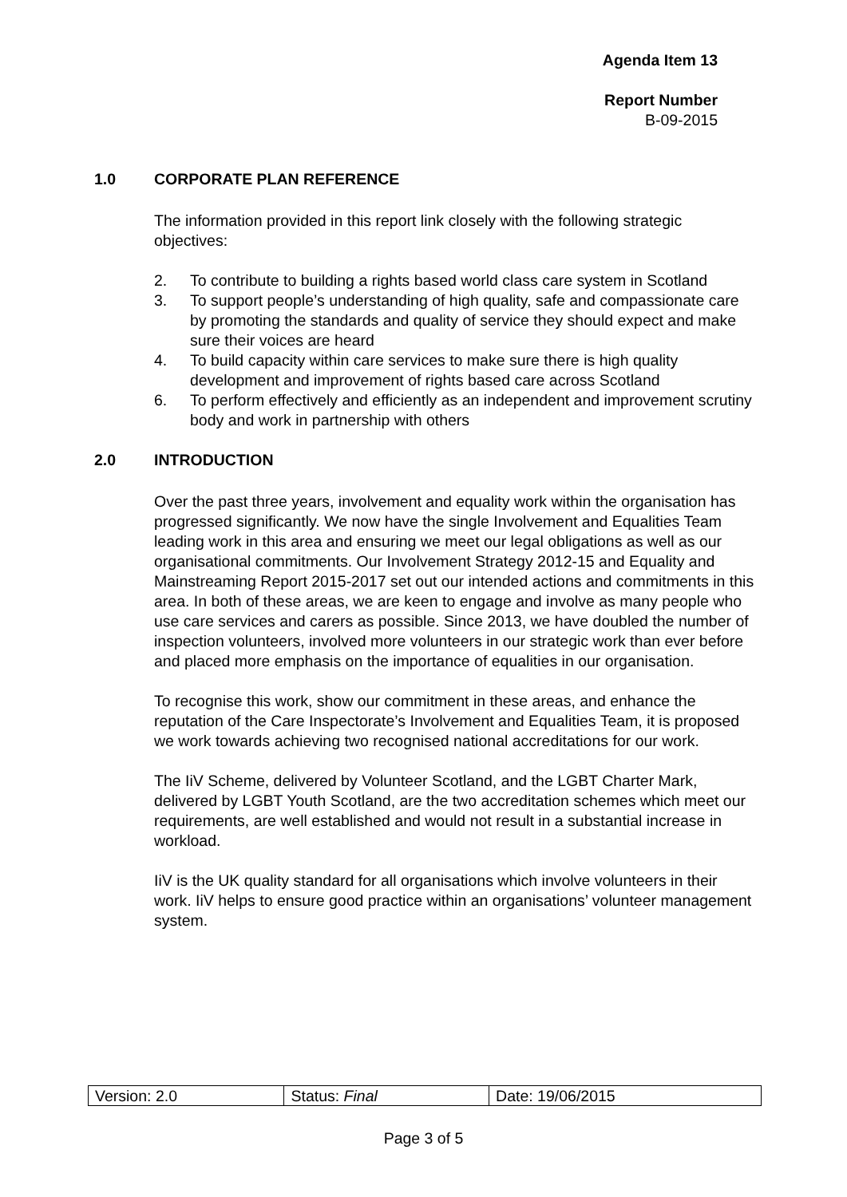Agenda Item 13
Report Number
B-09-2015
1.0 CORPORATE PLAN REFERENCE
The information provided in this report link closely with the following strategic objectives:
2. To contribute to building a rights based world class care system in Scotland
3. To support people’s understanding of high quality, safe and compassionate care by promoting the standards and quality of service they should expect and make sure their voices are heard
4. To build capacity within care services to make sure there is high quality development and improvement of rights based care across Scotland
6. To perform effectively and efficiently as an independent and improvement scrutiny body and work in partnership with others
2.0 INTRODUCTION
Over the past three years, involvement and equality work within the organisation has progressed significantly. We now have the single Involvement and Equalities Team leading work in this area and ensuring we meet our legal obligations as well as our organisational commitments. Our Involvement Strategy 2012-15 and Equality and Mainstreaming Report 2015-2017 set out our intended actions and commitments in this area. In both of these areas, we are keen to engage and involve as many people who use care services and carers as possible. Since 2013, we have doubled the number of inspection volunteers, involved more volunteers in our strategic work than ever before and placed more emphasis on the importance of equalities in our organisation.
To recognise this work, show our commitment in these areas, and enhance the reputation of the Care Inspectorate’s Involvement and Equalities Team, it is proposed we work towards achieving two recognised national accreditations for our work.
The IiV Scheme, delivered by Volunteer Scotland, and the LGBT Charter Mark, delivered by LGBT Youth Scotland, are the two accreditation schemes which meet our requirements, are well established and would not result in a substantial increase in workload.
IiV is the UK quality standard for all organisations which involve volunteers in their work. IiV helps to ensure good practice within an organisations’ volunteer management system.
| Version: 2.0 | Status: Final | Date: 19/06/2015 |
Page 3 of 5